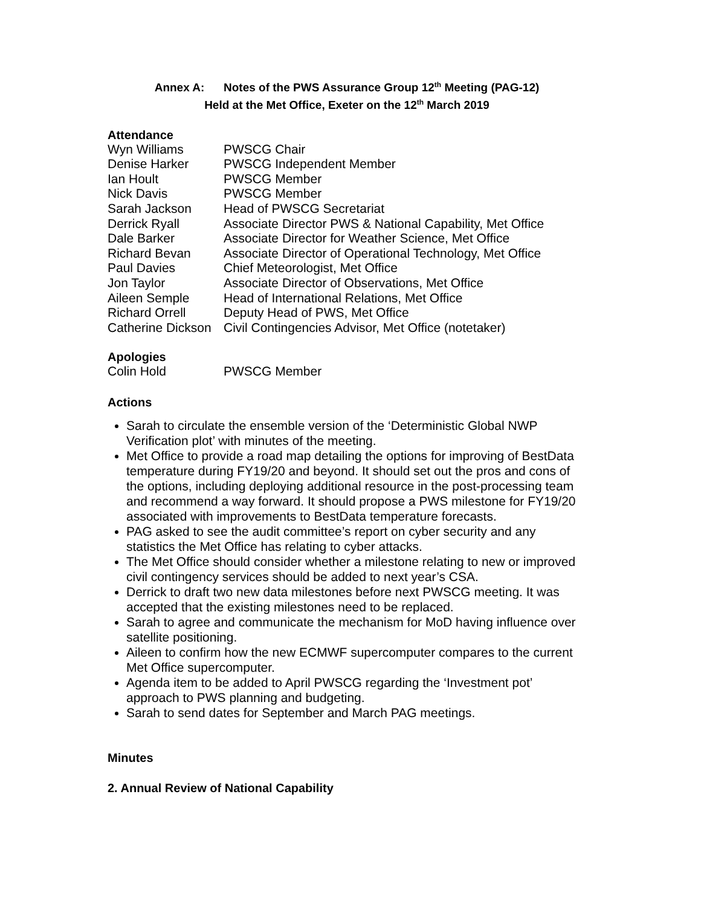Annex A: Notes of the PWS Assurance Group 12<sup>th</sup> Meeting (PAG-12)
Held at the Met Office, Exeter on the 12<sup>th</sup> March 2019
Attendance
Wyn Williams
PWSCG Chair
Denise Harker
PWSCG Independent Member
Ian Hoult
PWSCG Member
Nick Davis
PWSCG Member
Sarah Jackson
Head of PWSCG Secretariat
Derrick Ryall
Associate Director PWS & National Capability, Met Office
Dale Barker
Associate Director for Weather Science, Met Office
Richard Bevan
Associate Director of Operational Technology, Met Office
Paul Davies
Chief Meteorologist, Met Office
Jon Taylor
Associate Director of Observations, Met Office
Aileen Semple
Head of International Relations, Met Office
Richard Orrell
Deputy Head of PWS, Met Office
Catherine Dickson
Civil Contingencies Advisor, Met Office (notetaker)
Apologies
Colin Hold
PWSCG Member
Actions
Sarah to circulate the ensemble version of the ‘Deterministic Global NWP Verification plot’ with minutes of the meeting.
Met Office to provide a road map detailing the options for improving of BestData temperature during FY19/20 and beyond. It should set out the pros and cons of the options, including deploying additional resource in the post-processing team and recommend a way forward. It should propose a PWS milestone for FY19/20 associated with improvements to BestData temperature forecasts.
PAG asked to see the audit committee’s report on cyber security and any statistics the Met Office has relating to cyber attacks.
The Met Office should consider whether a milestone relating to new or improved civil contingency services should be added to next year’s CSA.
Derrick to draft two new data milestones before next PWSCG meeting. It was accepted that the existing milestones need to be replaced.
Sarah to agree and communicate the mechanism for MoD having influence over satellite positioning.
Aileen to confirm how the new ECMWF supercomputer compares to the current Met Office supercomputer.
Agenda item to be added to April PWSCG regarding the ‘Investment pot’ approach to PWS planning and budgeting.
Sarah to send dates for September and March PAG meetings.
Minutes
2. Annual Review of National Capability